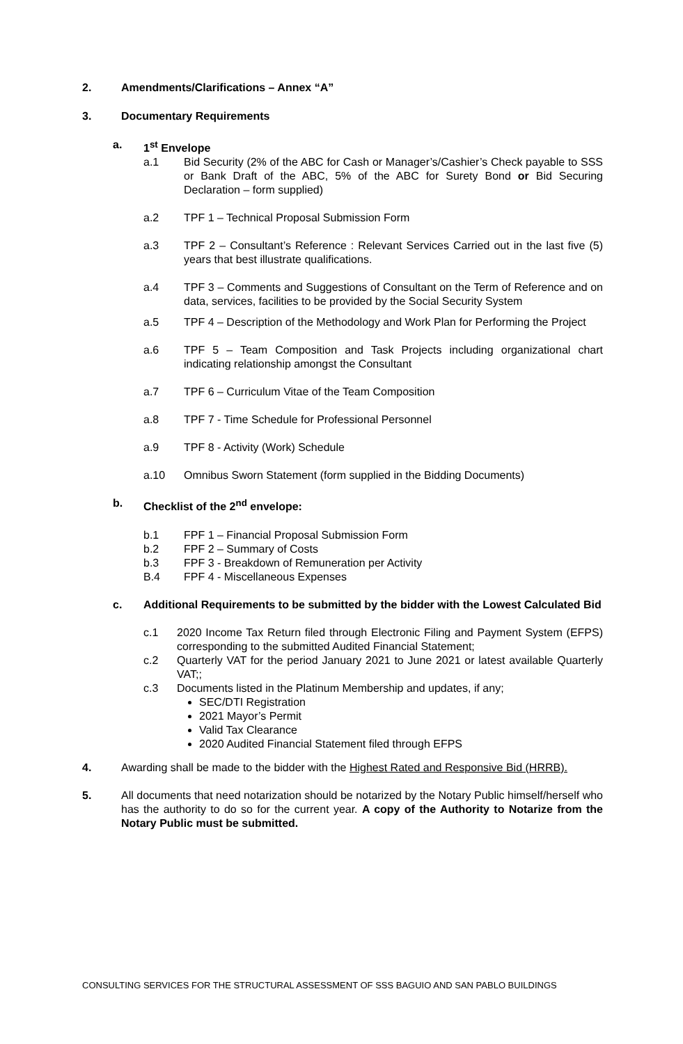2. Amendments/Clarifications – Annex “A”
3. Documentary Requirements
a. 1<sup>st</sup> Envelope
a.1 Bid Security (2% of the ABC for Cash or Manager’s/Cashier’s Check payable to SSS or Bank Draft of the ABC, 5% of the ABC for Surety Bond or Bid Securing Declaration – form supplied)
a.2 TPF 1 – Technical Proposal Submission Form
a.3 TPF 2 – Consultant’s Reference : Relevant Services Carried out in the last five (5) years that best illustrate qualifications.
a.4 TPF 3 – Comments and Suggestions of Consultant on the Term of Reference and on data, services, facilities to be provided by the Social Security System
a.5 TPF 4 – Description of the Methodology and Work Plan for Performing the Project
a.6 TPF 5 – Team Composition and Task Projects including organizational chart indicating relationship amongst the Consultant
a.7 TPF 6 – Curriculum Vitae of the Team Composition
a.8 TPF 7 - Time Schedule for Professional Personnel
a.9 TPF 8 - Activity (Work) Schedule
a.10 Omnibus Sworn Statement (form supplied in the Bidding Documents)
b. Checklist of the 2<sup>nd</sup> envelope:
b.1 FPF 1 – Financial Proposal Submission Form
b.2 FPF 2 – Summary of Costs
b.3 FPF 3 - Breakdown of Remuneration per Activity
B.4 FPF 4 - Miscellaneous Expenses
c. Additional Requirements to be submitted by the bidder with the Lowest Calculated Bid
c.1 2020 Income Tax Return filed through Electronic Filing and Payment System (EFPS) corresponding to the submitted Audited Financial Statement;
c.2 Quarterly VAT for the period January 2021 to June 2021 or latest available Quarterly VAT;;
c.3 Documents listed in the Platinum Membership and updates, if any;
SEC/DTI Registration
2021 Mayor’s Permit
Valid Tax Clearance
2020 Audited Financial Statement filed through EFPS
4. Awarding shall be made to the bidder with the Highest Rated and Responsive Bid (HRRB).
5. All documents that need notarization should be notarized by the Notary Public himself/herself who has the authority to do so for the current year. A copy of the Authority to Notarize from the Notary Public must be submitted.
CONSULTING SERVICES FOR THE STRUCTURAL ASSESSMENT OF SSS BAGUIO AND SAN PABLO BUILDINGS